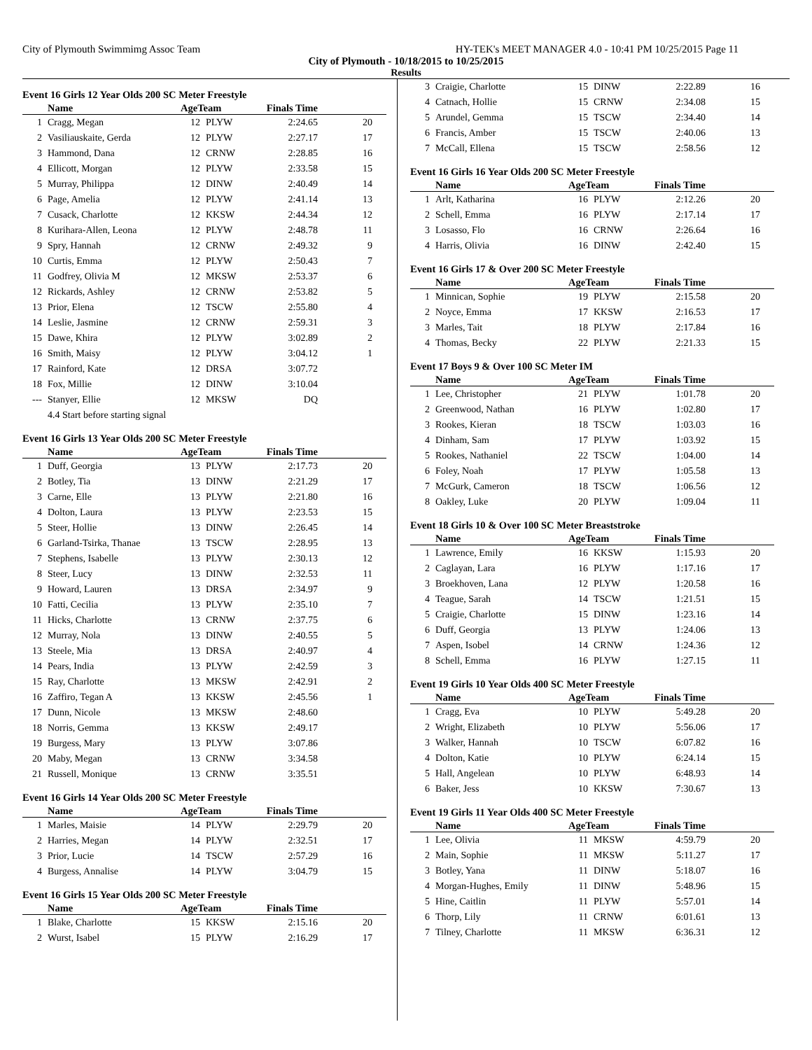City of Plymouth Swimmimg Assoc Team HY-TEK's MEET MANAGER 4.0 - 10:41 PM 10/25/2015 Page 11
City of Plymouth - 10/18/2015 to 10/25/2015
Results
Event 16 Girls 12 Year Olds 200 SC Meter Freestyle
| | Name | AgeTeam | | Finals Time | |
| --- | --- | --- | --- | --- | --- |
| 1 | Cragg, Megan | 12 | PLYW | 2:24.65 | 20 |
| 2 | Vasiliauskaite, Gerda | 12 | PLYW | 2:27.17 | 17 |
| 3 | Hammond, Dana | 12 | CRNW | 2:28.85 | 16 |
| 4 | Ellicott, Morgan | 12 | PLYW | 2:33.58 | 15 |
| 5 | Murray, Philippa | 12 | DINW | 2:40.49 | 14 |
| 6 | Page, Amelia | 12 | PLYW | 2:41.14 | 13 |
| 7 | Cusack, Charlotte | 12 | KKSW | 2:44.34 | 12 |
| 8 | Kurihara-Allen, Leona | 12 | PLYW | 2:48.78 | 11 |
| 9 | Spry, Hannah | 12 | CRNW | 2:49.32 | 9 |
| 10 | Curtis, Emma | 12 | PLYW | 2:50.43 | 7 |
| 11 | Godfrey, Olivia M | 12 | MKSW | 2:53.37 | 6 |
| 12 | Rickards, Ashley | 12 | CRNW | 2:53.82 | 5 |
| 13 | Prior, Elena | 12 | TSCW | 2:55.80 | 4 |
| 14 | Leslie, Jasmine | 12 | CRNW | 2:59.31 | 3 |
| 15 | Dawe, Khira | 12 | PLYW | 3:02.89 | 2 |
| 16 | Smith, Maisy | 12 | PLYW | 3:04.12 | 1 |
| 17 | Rainford, Kate | 12 | DRSA | 3:07.72 | |
| 18 | Fox, Millie | 12 | DINW | 3:10.04 | |
| --- | Stanyer, Ellie | 12 | MKSW | DQ | |
| | 4.4 Start before starting signal | | | | |
Event 16 Girls 13 Year Olds 200 SC Meter Freestyle
| | Name | AgeTeam | | Finals Time | |
| --- | --- | --- | --- | --- | --- |
| 1 | Duff, Georgia | 13 | PLYW | 2:17.73 | 20 |
| 2 | Botley, Tia | 13 | DINW | 2:21.29 | 17 |
| 3 | Carne, Elle | 13 | PLYW | 2:21.80 | 16 |
| 4 | Dolton, Laura | 13 | PLYW | 2:23.53 | 15 |
| 5 | Steer, Hollie | 13 | DINW | 2:26.45 | 14 |
| 6 | Garland-Tsirka, Thanae | 13 | TSCW | 2:28.95 | 13 |
| 7 | Stephens, Isabelle | 13 | PLYW | 2:30.13 | 12 |
| 8 | Steer, Lucy | 13 | DINW | 2:32.53 | 11 |
| 9 | Howard, Lauren | 13 | DRSA | 2:34.97 | 9 |
| 10 | Fatti, Cecilia | 13 | PLYW | 2:35.10 | 7 |
| 11 | Hicks, Charlotte | 13 | CRNW | 2:37.75 | 6 |
| 12 | Murray, Nola | 13 | DINW | 2:40.55 | 5 |
| 13 | Steele, Mia | 13 | DRSA | 2:40.97 | 4 |
| 14 | Pears, India | 13 | PLYW | 2:42.59 | 3 |
| 15 | Ray, Charlotte | 13 | MKSW | 2:42.91 | 2 |
| 16 | Zaffiro, Tegan A | 13 | KKSW | 2:45.56 | 1 |
| 17 | Dunn, Nicole | 13 | MKSW | 2:48.60 | |
| 18 | Norris, Gemma | 13 | KKSW | 2:49.17 | |
| 19 | Burgess, Mary | 13 | PLYW | 3:07.86 | |
| 20 | Maby, Megan | 13 | CRNW | 3:34.58 | |
| 21 | Russell, Monique | 13 | CRNW | 3:35.51 | |
Event 16 Girls 14 Year Olds 200 SC Meter Freestyle
| | Name | AgeTeam | | Finals Time | |
| --- | --- | --- | --- | --- | --- |
| 1 | Marles, Maisie | 14 | PLYW | 2:29.79 | 20 |
| 2 | Harries, Megan | 14 | PLYW | 2:32.51 | 17 |
| 3 | Prior, Lucie | 14 | TSCW | 2:57.29 | 16 |
| 4 | Burgess, Annalise | 14 | PLYW | 3:04.79 | 15 |
Event 16 Girls 15 Year Olds 200 SC Meter Freestyle
| | Name | AgeTeam | | Finals Time | |
| --- | --- | --- | --- | --- | --- |
| 1 | Blake, Charlotte | 15 | KKSW | 2:15.16 | 20 |
| 2 | Wurst, Isabel | 15 | PLYW | 2:16.29 | 17 |
| 3 | Craigie, Charlotte | 15 | DINW | 2:22.89 | 16 |
| 4 | Catnach, Hollie | 15 | CRNW | 2:34.08 | 15 |
| 5 | Arundel, Gemma | 15 | TSCW | 2:34.40 | 14 |
| 6 | Francis, Amber | 15 | TSCW | 2:40.06 | 13 |
| 7 | McCall, Ellena | 15 | TSCW | 2:58.56 | 12 |
Event 16 Girls 16 Year Olds 200 SC Meter Freestyle
| | Name | AgeTeam | | Finals Time | |
| --- | --- | --- | --- | --- | --- |
| 1 | Arlt, Katharina | 16 | PLYW | 2:12.26 | 20 |
| 2 | Schell, Emma | 16 | PLYW | 2:17.14 | 17 |
| 3 | Losasso, Flo | 16 | CRNW | 2:26.64 | 16 |
| 4 | Harris, Olivia | 16 | DINW | 2:42.40 | 15 |
Event 16 Girls 17 & Over 200 SC Meter Freestyle
| | Name | AgeTeam | | Finals Time | |
| --- | --- | --- | --- | --- | --- |
| 1 | Minnican, Sophie | 19 | PLYW | 2:15.58 | 20 |
| 2 | Noyce, Emma | 17 | KKSW | 2:16.53 | 17 |
| 3 | Marles, Tait | 18 | PLYW | 2:17.84 | 16 |
| 4 | Thomas, Becky | 22 | PLYW | 2:21.33 | 15 |
Event 17 Boys 9 & Over 100 SC Meter IM
| | Name | AgeTeam | | Finals Time | |
| --- | --- | --- | --- | --- | --- |
| 1 | Lee, Christopher | 21 | PLYW | 1:01.78 | 20 |
| 2 | Greenwood, Nathan | 16 | PLYW | 1:02.80 | 17 |
| 3 | Rookes, Kieran | 18 | TSCW | 1:03.03 | 16 |
| 4 | Dinham, Sam | 17 | PLYW | 1:03.92 | 15 |
| 5 | Rookes, Nathaniel | 22 | TSCW | 1:04.00 | 14 |
| 6 | Foley, Noah | 17 | PLYW | 1:05.58 | 13 |
| 7 | McGurk, Cameron | 18 | TSCW | 1:06.56 | 12 |
| 8 | Oakley, Luke | 20 | PLYW | 1:09.04 | 11 |
Event 18 Girls 10 & Over 100 SC Meter Breaststroke
| | Name | AgeTeam | | Finals Time | |
| --- | --- | --- | --- | --- | --- |
| 1 | Lawrence, Emily | 16 | KKSW | 1:15.93 | 20 |
| 2 | Caglayan, Lara | 16 | PLYW | 1:17.16 | 17 |
| 3 | Broekhoven, Lana | 12 | PLYW | 1:20.58 | 16 |
| 4 | Teague, Sarah | 14 | TSCW | 1:21.51 | 15 |
| 5 | Craigie, Charlotte | 15 | DINW | 1:23.16 | 14 |
| 6 | Duff, Georgia | 13 | PLYW | 1:24.06 | 13 |
| 7 | Aspen, Isobel | 14 | CRNW | 1:24.36 | 12 |
| 8 | Schell, Emma | 16 | PLYW | 1:27.15 | 11 |
Event 19 Girls 10 Year Olds 400 SC Meter Freestyle
| | Name | AgeTeam | | Finals Time | |
| --- | --- | --- | --- | --- | --- |
| 1 | Cragg, Eva | 10 | PLYW | 5:49.28 | 20 |
| 2 | Wright, Elizabeth | 10 | PLYW | 5:56.06 | 17 |
| 3 | Walker, Hannah | 10 | TSCW | 6:07.82 | 16 |
| 4 | Dolton, Katie | 10 | PLYW | 6:24.14 | 15 |
| 5 | Hall, Angelean | 10 | PLYW | 6:48.93 | 14 |
| 6 | Baker, Jess | 10 | KKSW | 7:30.67 | 13 |
Event 19 Girls 11 Year Olds 400 SC Meter Freestyle
| | Name | AgeTeam | | Finals Time | |
| --- | --- | --- | --- | --- | --- |
| 1 | Lee, Olivia | 11 | MKSW | 4:59.79 | 20 |
| 2 | Main, Sophie | 11 | MKSW | 5:11.27 | 17 |
| 3 | Botley, Yana | 11 | DINW | 5:18.07 | 16 |
| 4 | Morgan-Hughes, Emily | 11 | DINW | 5:48.96 | 15 |
| 5 | Hine, Caitlin | 11 | PLYW | 5:57.01 | 14 |
| 6 | Thorp, Lily | 11 | CRNW | 6:01.61 | 13 |
| 7 | Tilney, Charlotte | 11 | MKSW | 6:36.31 | 12 |